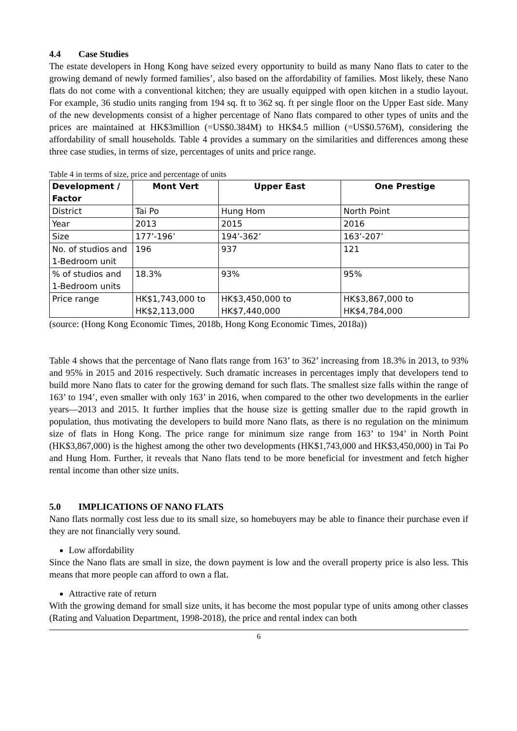4.4 Case Studies
The estate developers in Hong Kong have seized every opportunity to build as many Nano flats to cater to the growing demand of newly formed families’, also based on the affordability of families. Most likely, these Nano flats do not come with a conventional kitchen; they are usually equipped with open kitchen in a studio layout. For example, 36 studio units ranging from 194 sq. ft to 362 sq. ft per single floor on the Upper East side. Many of the new developments consist of a higher percentage of Nano flats compared to other types of units and the prices are maintained at HK$3million (=US$0.384M) to HK$4.5 million (=US$0.576M), considering the affordability of small households. Table 4 provides a summary on the similarities and differences among these three case studies, in terms of size, percentages of units and price range.
Table 4 in terms of size, price and percentage of units
| Development / Factor | Mont Vert | Upper East | One Prestige |
| --- | --- | --- | --- |
| District | Tai Po | Hung Hom | North Point |
| Year | 2013 | 2015 | 2016 |
| Size | 177’-196’ | 194’-362’ | 163’-207’ |
| No. of studios and 1-Bedroom unit | 196 | 937 | 121 |
| % of studios and 1-Bedroom units | 18.3% | 93% | 95% |
| Price range | HK$1,743,000 to HK$2,113,000 | HK$3,450,000 to HK$7,440,000 | HK$3,867,000 to HK$4,784,000 |
(source: (Hong Kong Economic Times, 2018b, Hong Kong Economic Times, 2018a))
Table 4 shows that the percentage of Nano flats range from 163’ to 362’ increasing from 18.3% in 2013, to 93% and 95% in 2015 and 2016 respectively. Such dramatic increases in percentages imply that developers tend to build more Nano flats to cater for the growing demand for such flats. The smallest size falls within the range of 163’ to 194’, even smaller with only 163’ in 2016, when compared to the other two developments in the earlier years—2013 and 2015. It further implies that the house size is getting smaller due to the rapid growth in population, thus motivating the developers to build more Nano flats, as there is no regulation on the minimum size of flats in Hong Kong. The price range for minimum size range from 163’ to 194’ in North Point (HK$3,867,000) is the highest among the other two developments (HK$1,743,000 and HK$3,450,000) in Tai Po and Hung Hom. Further, it reveals that Nano flats tend to be more beneficial for investment and fetch higher rental income than other size units.
5.0 IMPLICATIONS OF NANO FLATS
Nano flats normally cost less due to its small size, so homebuyers may be able to finance their purchase even if they are not financially very sound.
Low affordability
Since the Nano flats are small in size, the down payment is low and the overall property price is also less. This means that more people can afford to own a flat.
Attractive rate of return
With the growing demand for small size units, it has become the most popular type of units among other classes (Rating and Valuation Department, 1998-2018), the price and rental index can both
6